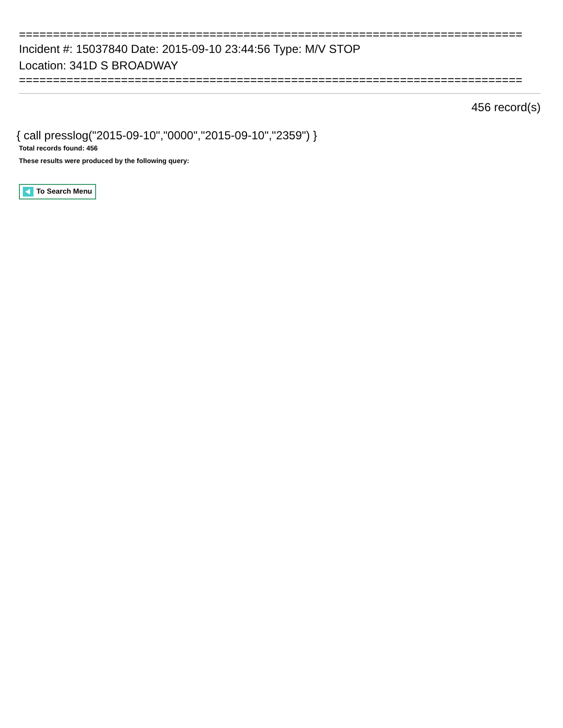==========================================================================
Incident #: 15037840 Date: 2015-09-10 23:44:56 Type: M/V STOP
Location: 341D S BROADWAY
==========================================================================
456 record(s)
{ call presslog("2015-09-10","0000","2015-09-10","2359") }
Total records found: 456
These results were produced by the following query:
To Search Menu